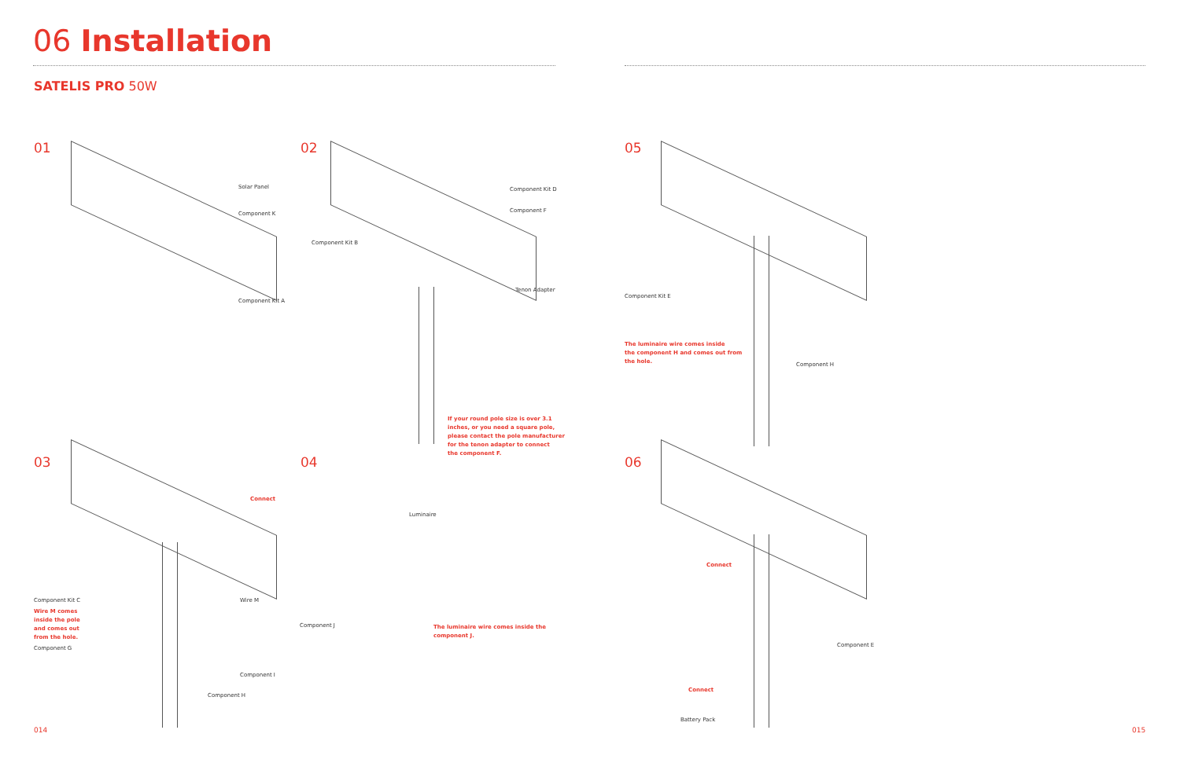06 Installation
SATELIS PRO 50W
01
Solar Panel
Component K
Component Kit A
02
Component Kit D
Component F
Component Kit B
Tenon Adapter
If your round pole size is over 3.1
inches, or you need a square pole,
please contact the pole manufacturer
for the tenon adapter to connect
the component F.
05
Component Kit E
The luminaire wire comes inside
the component H and comes out from
the hole.
Component H
03
Connect
Component Kit C Wire M
Wire M comes
inside the pole
and comes out
from the hole.
Component G
Component I
Component H
04
Luminaire
Component J
The luminaire wire comes inside the
component J.
06
Connect
Component E
Connect
Battery Pack
014 015